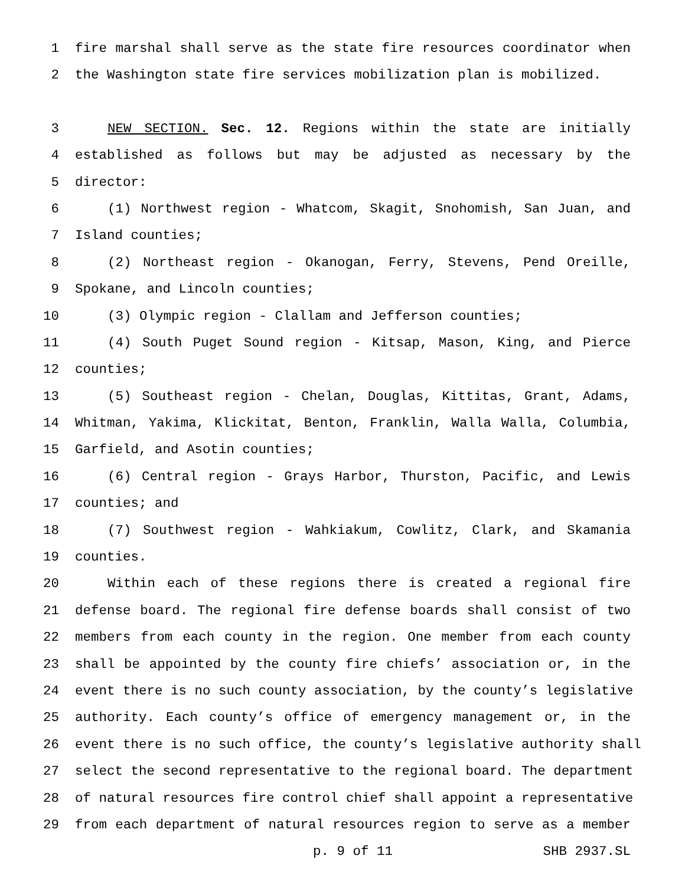1 fire marshal shall serve as the state fire resources coordinator when
2 the Washington state fire services mobilization plan is mobilized.
3 NEW SECTION. Sec. 12. Regions within the state are initially
4 established as follows but may be adjusted as necessary by the
5 director:
6 (1) Northwest region - Whatcom, Skagit, Snohomish, San Juan, and
7 Island counties;
8 (2) Northeast region - Okanogan, Ferry, Stevens, Pend Oreille,
9 Spokane, and Lincoln counties;
10 (3) Olympic region - Clallam and Jefferson counties;
11 (4) South Puget Sound region - Kitsap, Mason, King, and Pierce
12 counties;
13 (5) Southeast region - Chelan, Douglas, Kittitas, Grant, Adams,
14 Whitman, Yakima, Klickitat, Benton, Franklin, Walla Walla, Columbia,
15 Garfield, and Asotin counties;
16 (6) Central region - Grays Harbor, Thurston, Pacific, and Lewis
17 counties; and
18 (7) Southwest region - Wahkiakum, Cowlitz, Clark, and Skamania
19 counties.
20 Within each of these regions there is created a regional fire
21 defense board. The regional fire defense boards shall consist of two
22 members from each county in the region. One member from each county
23 shall be appointed by the county fire chiefs’ association or, in the
24 event there is no such county association, by the county’s legislative
25 authority. Each county’s office of emergency management or, in the
26 event there is no such office, the county’s legislative authority shall
27 select the second representative to the regional board. The department
28 of natural resources fire control chief shall appoint a representative
29 from each department of natural resources region to serve as a member
p. 9 of 11 SHB 2937.SL